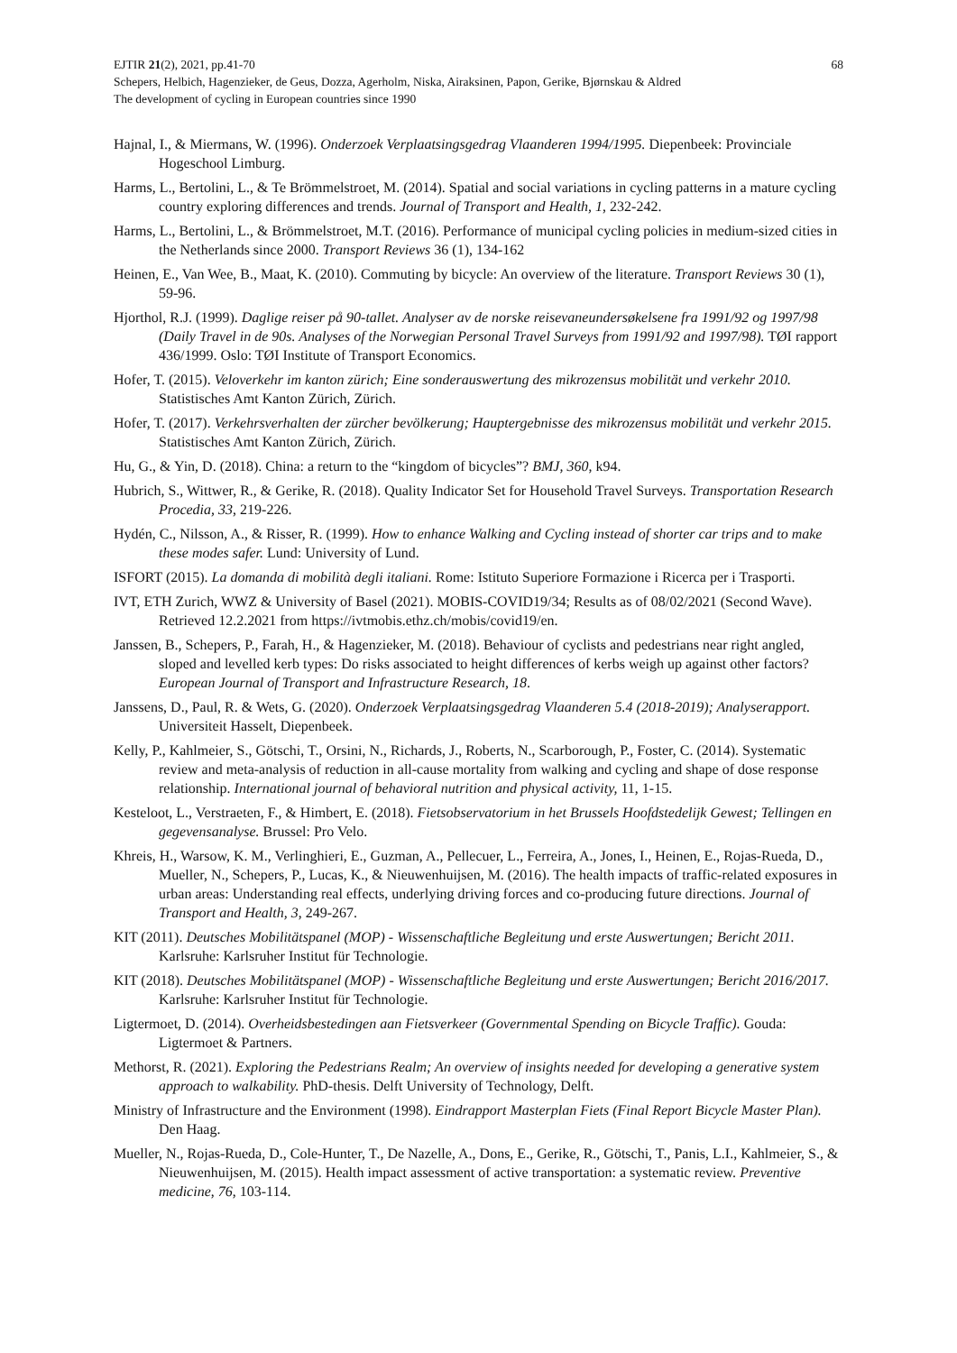EJTIR 21(2), 2021, pp.41-70 68
Schepers, Helbich, Hagenzieker, de Geus, Dozza, Agerholm, Niska, Airaksinen, Papon, Gerike, Bjørnskau & Aldred
The development of cycling in European countries since 1990
Hajnal, I., & Miermans, W. (1996). Onderzoek Verplaatsingsgedrag Vlaanderen 1994/1995. Diepenbeek: Provinciale Hogeschool Limburg.
Harms, L., Bertolini, L., & Te Brömmelstroet, M. (2014). Spatial and social variations in cycling patterns in a mature cycling country exploring differences and trends. Journal of Transport and Health, 1, 232-242.
Harms, L., Bertolini, L., & Brömmelstroet, M.T. (2016). Performance of municipal cycling policies in medium-sized cities in the Netherlands since 2000. Transport Reviews 36 (1), 134-162
Heinen, E., Van Wee, B., Maat, K. (2010). Commuting by bicycle: An overview of the literature. Transport Reviews 30 (1), 59-96.
Hjorthol, R.J. (1999). Daglige reiser på 90-tallet. Analyser av de norske reisevaneundersøkelsene fra 1991/92 og 1997/98 (Daily Travel in de 90s. Analyses of the Norwegian Personal Travel Surveys from 1991/92 and 1997/98). TØI rapport 436/1999. Oslo: TØI Institute of Transport Economics.
Hofer, T. (2015). Veloverkehr im kanton zürich; Eine sonderauswertung des mikrozensus mobilität und verkehr 2010. Statistisches Amt Kanton Zürich, Zürich.
Hofer, T. (2017). Verkehrsverhalten der zürcher bevölkerung; Hauptergebnisse des mikrozensus mobilität und verkehr 2015. Statistisches Amt Kanton Zürich, Zürich.
Hu, G., & Yin, D. (2018). China: a return to the “kingdom of bicycles”? BMJ, 360, k94.
Hubrich, S., Wittwer, R., & Gerike, R. (2018). Quality Indicator Set for Household Travel Surveys. Transportation Research Procedia, 33, 219-226.
Hydén, C., Nilsson, A., & Risser, R. (1999). How to enhance Walking and Cycling instead of shorter car trips and to make these modes safer. Lund: University of Lund.
ISFORT (2015). La domanda di mobilità degli italiani. Rome: Istituto Superiore Formazione i Ricerca per i Trasporti.
IVT, ETH Zurich, WWZ & University of Basel (2021). MOBIS-COVID19/34; Results as of 08/02/2021 (Second Wave). Retrieved 12.2.2021 from https://ivtmobis.ethz.ch/mobis/covid19/en.
Janssen, B., Schepers, P., Farah, H., & Hagenzieker, M. (2018). Behaviour of cyclists and pedestrians near right angled, sloped and levelled kerb types: Do risks associated to height differences of kerbs weigh up against other factors? European Journal of Transport and Infrastructure Research, 18.
Janssens, D., Paul, R. & Wets, G. (2020). Onderzoek Verplaatsingsgedrag Vlaanderen 5.4 (2018-2019); Analyserapport. Universiteit Hasselt, Diepenbeek.
Kelly, P., Kahlmeier, S., Götschi, T., Orsini, N., Richards, J., Roberts, N., Scarborough, P., Foster, C. (2014). Systematic review and meta-analysis of reduction in all-cause mortality from walking and cycling and shape of dose response relationship. International journal of behavioral nutrition and physical activity, 11, 1-15.
Kesteloot, L., Verstraeten, F., & Himbert, E. (2018). Fietsobservatorium in het Brussels Hoofdstedelijk Gewest; Tellingen en gegevensanalyse. Brussel: Pro Velo.
Khreis, H., Warsow, K. M., Verlinghieri, E., Guzman, A., Pellecuer, L., Ferreira, A., Jones, I., Heinen, E., Rojas-Rueda, D., Mueller, N., Schepers, P., Lucas, K., & Nieuwenhuijsen, M. (2016). The health impacts of traffic-related exposures in urban areas: Understanding real effects, underlying driving forces and co-producing future directions. Journal of Transport and Health, 3, 249-267.
KIT (2011). Deutsches Mobilitätspanel (MOP) - Wissenschaftliche Begleitung und erste Auswertungen; Bericht 2011. Karlsruhe: Karlsruher Institut für Technologie.
KIT (2018). Deutsches Mobilitätspanel (MOP) - Wissenschaftliche Begleitung und erste Auswertungen; Bericht 2016/2017. Karlsruhe: Karlsruher Institut für Technologie.
Ligtermoet, D. (2014). Overheidsbestedingen aan Fietsverkeer (Governmental Spending on Bicycle Traffic). Gouda: Ligtermoet & Partners.
Methorst, R. (2021). Exploring the Pedestrians Realm; An overview of insights needed for developing a generative system approach to walkability. PhD-thesis. Delft University of Technology, Delft.
Ministry of Infrastructure and the Environment (1998). Eindrapport Masterplan Fiets (Final Report Bicycle Master Plan). Den Haag.
Mueller, N., Rojas-Rueda, D., Cole-Hunter, T., De Nazelle, A., Dons, E., Gerike, R., Götschi, T., Panis, L.I., Kahlmeier, S., & Nieuwenhuijsen, M. (2015). Health impact assessment of active transportation: a systematic review. Preventive medicine, 76, 103-114.